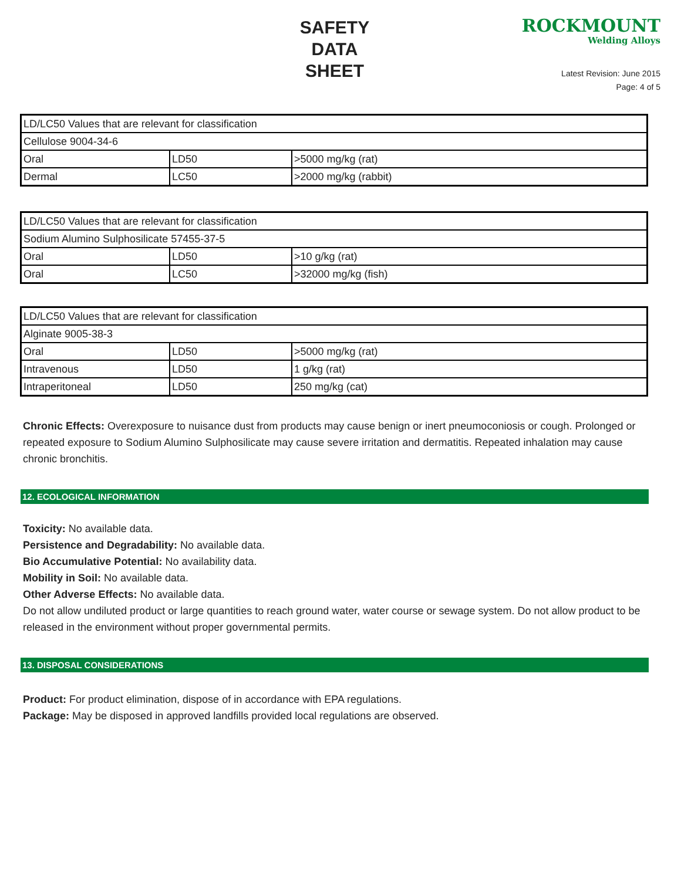SAFETY
DATA
SHEET
ROCKMOUNT
Welding Alloys
Latest Revision: June 2015
Page: 4 of 5
| LD/LC50 Values that are relevant for classification | | |
| Cellulose 9004-34-6 | | |
| Oral | LD50 | >5000 mg/kg (rat) |
| Dermal | LC50 | >2000 mg/kg (rabbit) |
| LD/LC50 Values that are relevant for classification | | |
| Sodium Alumino Sulphosilicate 57455-37-5 | | |
| Oral | LD50 | >10 g/kg (rat) |
| Oral | LC50 | >32000 mg/kg (fish) |
| LD/LC50 Values that are relevant for classification | | |
| Alginate 9005-38-3 | | |
| Oral | LD50 | >5000 mg/kg (rat) |
| Intravenous | LD50 | 1 g/kg (rat) |
| Intraperitoneal | LD50 | 250 mg/kg (cat) |
Chronic Effects: Overexposure to nuisance dust from products may cause benign or inert pneumoconiosis or cough. Prolonged or repeated exposure to Sodium Alumino Sulphosilicate may cause severe irritation and dermatitis. Repeated inhalation may cause chronic bronchitis.
12. ECOLOGICAL INFORMATION
Toxicity: No available data.
Persistence and Degradability: No available data.
Bio Accumulative Potential: No availability data.
Mobility in Soil: No available data.
Other Adverse Effects: No available data.
Do not allow undiluted product or large quantities to reach ground water, water course or sewage system. Do not allow product to be released in the environment without proper governmental permits.
13. DISPOSAL CONSIDERATIONS
Product: For product elimination, dispose of in accordance with EPA regulations.
Package: May be disposed in approved landfills provided local regulations are observed.